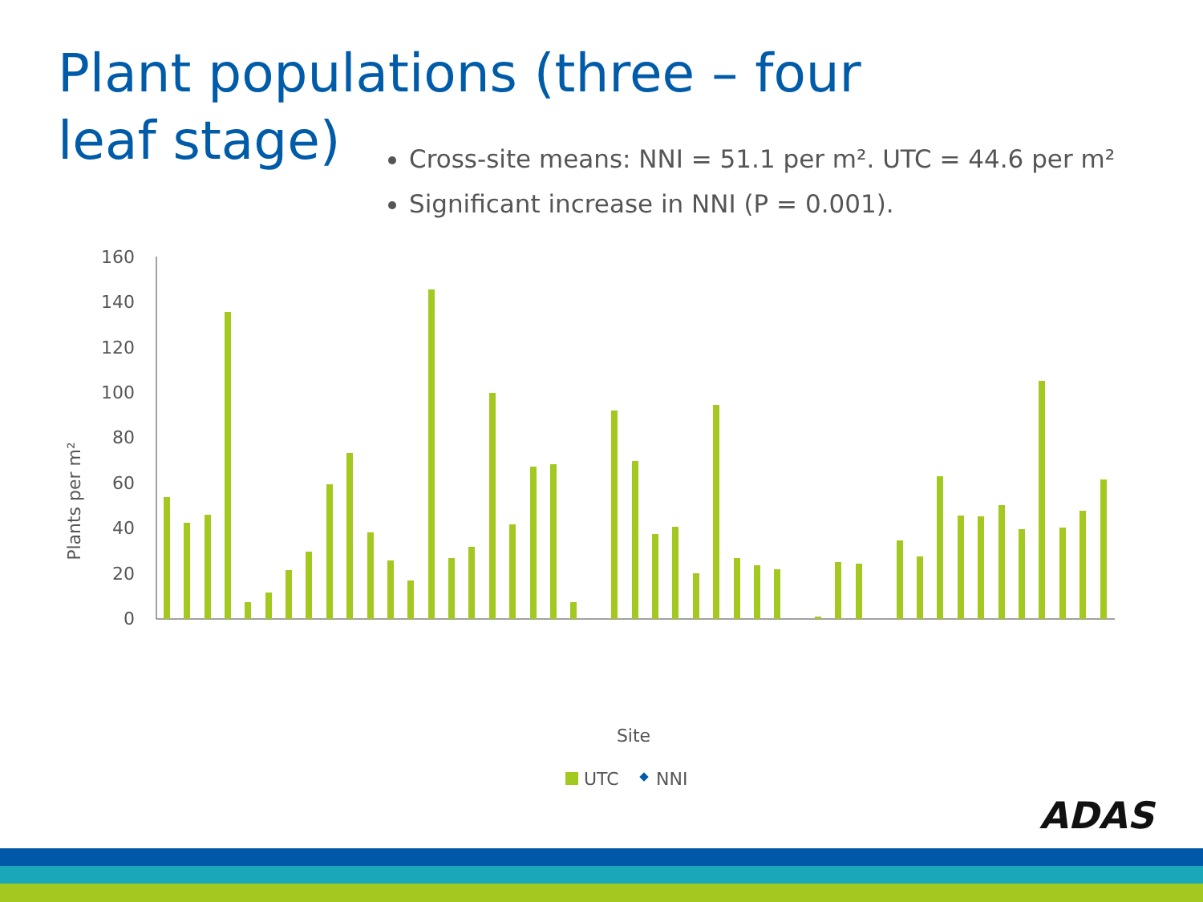Plant populations (three – four leaf stage)
Cross-site means: NNI = 51.1 per m². UTC = 44.6 per m²
Significant increase in NNI (P = 0.001).
Plants per m²
0
20
40
60
80
100
120
140
160
Site
UTC
NNI
ADAS